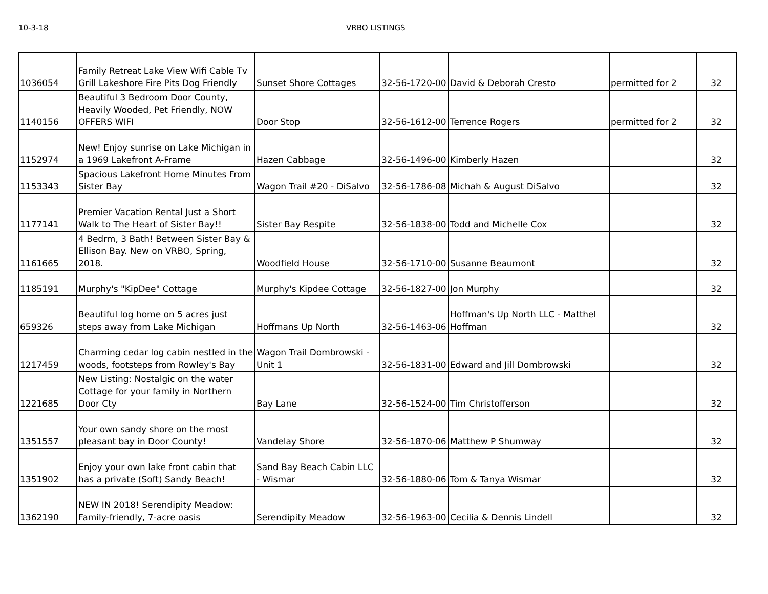10-3-18 VRBO LISTINGS
| 1036054 | Family Retreat Lake View Wifi Cable Tv Grill Lakeshore Fire Pits Dog Friendly | Sunset Shore Cottages | 32-56-1720-00 | David & Deborah Cresto | permitted for 2 | 32 |
| 1140156 | Beautiful 3 Bedroom Door County, Heavily Wooded, Pet Friendly, NOW OFFERS WIFI | Door Stop | 32-56-1612-00 | Terrence Rogers | permitted for 2 | 32 |
| 1152974 | New! Enjoy sunrise on Lake Michigan in a 1969 Lakefront A-Frame | Hazen Cabbage | 32-56-1496-00 | Kimberly Hazen | | 32 |
| 1153343 | Spacious Lakefront Home Minutes From Sister Bay | Wagon Trail #20 - DiSalvo | 32-56-1786-08 | Michah & August DiSalvo | | 32 |
| 1177141 | Premier Vacation Rental Just a Short Walk to The Heart of Sister Bay!! | Sister Bay Respite | 32-56-1838-00 | Todd and Michelle Cox | | 32 |
| 1161665 | 4 Bedrm, 3 Bath! Between Sister Bay & Ellison Bay. New on VRBO, Spring, 2018. | Woodfield House | 32-56-1710-00 | Susanne Beaumont | | 32 |
| 1185191 | Murphy's "KipDee" Cottage | Murphy's Kipdee Cottage | 32-56-1827-00 | Jon Murphy | | 32 |
| 659326 | Beautiful log home on 5 acres just steps away from Lake Michigan | Hoffmans Up North | 32-56-1463-06 | Hoffman's Up North LLC - Matthel Hoffman | | 32 |
| 1217459 | Charming cedar log cabin nestled in the woods, footsteps from Rowley's Bay | Wagon Trail Dombrowski - Unit 1 | 32-56-1831-00 | Edward and Jill Dombrowski | | 32 |
| 1221685 | New Listing: Nostalgic on the water Cottage for your family in Northern Door Cty | Bay Lane | 32-56-1524-00 | Tim Christofferson | | 32 |
| 1351557 | Your own sandy shore on the most pleasant bay in Door County! | Vandelay Shore | 32-56-1870-06 | Matthew P Shumway | | 32 |
| 1351902 | Enjoy your own lake front cabin that has a private (Soft) Sandy Beach! | Sand Bay Beach Cabin LLC - Wismar | 32-56-1880-06 | Tom & Tanya Wismar | | 32 |
| 1362190 | NEW IN 2018! Serendipity Meadow: Family-friendly, 7-acre oasis | Serendipity Meadow | 32-56-1963-00 | Cecilia & Dennis Lindell | | 32 |